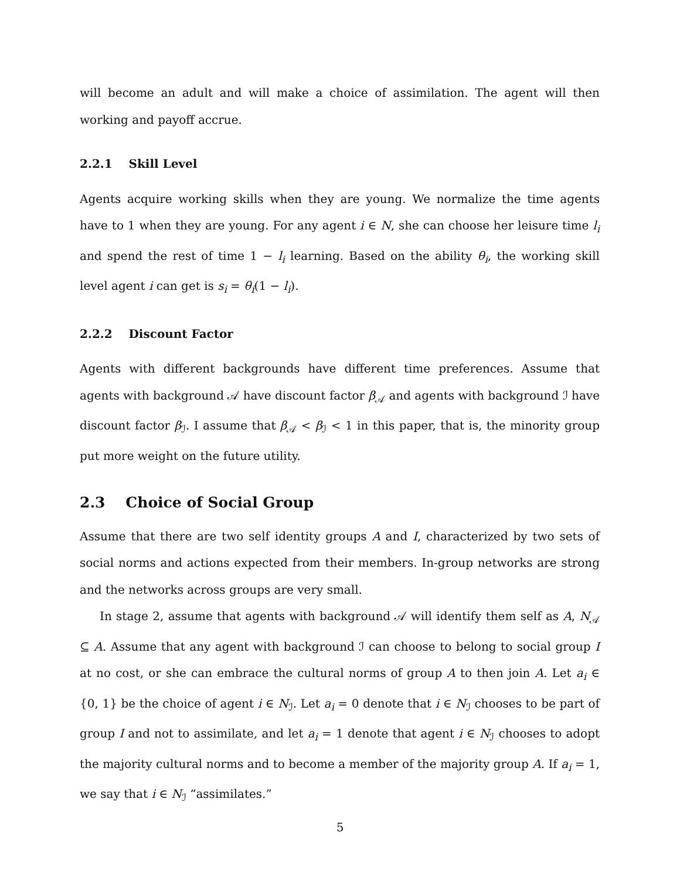will become an adult and will make a choice of assimilation. The agent will then working and payoff accrue.
2.2.1 Skill Level
Agents acquire working skills when they are young. We normalize the time agents have to 1 when they are young. For any agent i ∈ N, she can choose her leisure time l<sub>i</sub> and spend the rest of time 1 − l<sub>i</sub> learning. Based on the ability θ<sub>i</sub>, the working skill level agent i can get is s<sub>i</sub> = θ<sub>i</sub>(1 − l<sub>i</sub>).
2.2.2 Discount Factor
Agents with different backgrounds have different time preferences. Assume that agents with background 𝒜 have discount factor β<sub>𝒜</sub> and agents with background ℐ have discount factor β<sub>ℐ</sub>. I assume that β<sub>𝒜</sub> < β<sub>ℐ</sub> < 1 in this paper, that is, the minority group put more weight on the future utility.
2.3 Choice of Social Group
Assume that there are two self identity groups A and I, characterized by two sets of social norms and actions expected from their members. In-group networks are strong and the networks across groups are very small.
In stage 2, assume that agents with background 𝒜 will identify them self as A, N<sub>𝒜</sub> ⊆ A. Assume that any agent with background ℐ can choose to belong to social group I at no cost, or she can embrace the cultural norms of group A to then join A. Let a<sub>i</sub> ∈ {0, 1} be the choice of agent i ∈ N<sub>ℐ</sub>. Let a<sub>i</sub> = 0 denote that i ∈ N<sub>ℐ</sub> chooses to be part of group I and not to assimilate, and let a<sub>i</sub> = 1 denote that agent i ∈ N<sub>ℐ</sub> chooses to adopt the majority cultural norms and to become a member of the majority group A. If a<sub>i</sub> = 1, we say that i ∈ N<sub>ℐ</sub> “assimilates.”
5